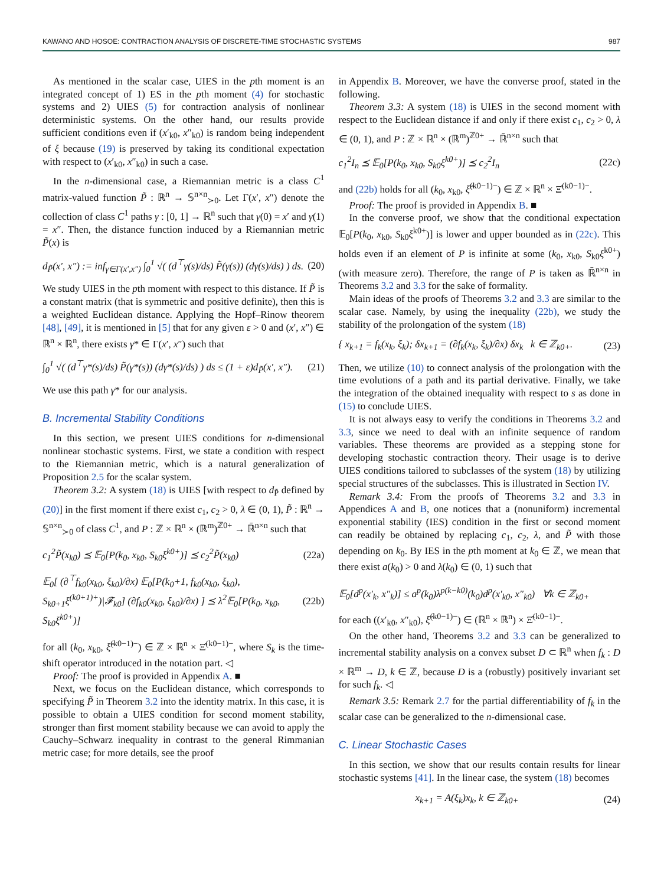KAWANO AND HOSOE: CONTRACTION ANALYSIS OF DISCRETE-TIME STOCHASTIC SYSTEMS 987
As mentioned in the scalar case, UIES in the pth moment is an integrated concept of 1) ES in the pth moment (4) for stochastic systems and 2) UIES (5) for contraction analysis of nonlinear deterministic systems. On the other hand, our results provide sufficient conditions even if (x′<sub>k0</sub>, x″<sub>k0</sub>) is random being independent of ξ because (19) is preserved by taking its conditional expectation with respect to (x′<sub>k0</sub>, x″<sub>k0</sub>) in such a case.
In the n-dimensional case, a Riemannian metric is a class C<sup>1</sup> matrix-valued function P̃ : ℝ<sup>n</sup> → 𝕊<sup>n×n</sup><sub>≻0</sub>. Let Γ(x′, x″) denote the collection of class C<sup>1</sup> paths γ : [0, 1] → ℝ<sup>n</sup> such that γ(0) = x′ and γ(1) = x″. Then, the distance function induced by a Riemannian metric P̃(x) is
d<sub>P̃</sub>(x′, x″) := inf<sub>γ∈Γ(x′,x″)</sub> ∫<sub>0</sub><sup>1</sup> √( (d<sup>⊤</sup>γ(s)/ds) P̃(γ(s)) (dγ(s)/ds) ) ds. (20)
We study UIES in the pth moment with respect to this distance. If P̃ is a constant matrix (that is symmetric and positive definite), then this is a weighted Euclidean distance. Applying the Hopf–Rinow theorem [48], [49], it is mentioned in [5] that for any given ε > 0 and (x′, x″) ∈ ℝ<sup>n</sup> × ℝ<sup>n</sup>, there exists γ* ∈ Γ(x′, x″) such that
∫<sub>0</sub><sup>1</sup> √( (d<sup>⊤</sup>γ*(s)/ds) P̃(γ*(s)) (dγ*(s)/ds) ) ds ≤ (1 + ε)d<sub>P̃</sub>(x′, x″). (21)
We use this path γ* for our analysis.
B. Incremental Stability Conditions
In this section, we present UIES conditions for n-dimensional nonlinear stochastic systems. First, we state a condition with respect to the Riemannian metric, which is a natural generalization of Proposition 2.5 for the scalar system.
Theorem 3.2: A system (18) is UIES [with respect to d<sub>P̃</sub> defined by (20)] in the first moment if there exist c<sub>1</sub>, c<sub>2</sub> > 0, λ ∈ (0, 1), P̃ : ℝ<sup>n</sup> → 𝕊<sup>n×n</sup><sub>≻0</sub> of class C<sup>1</sup>, and P : ℤ × ℝ<sup>n</sup> × (ℝ<sup>m</sup>)<sup>ℤ0+</sup> → ℝ̄<sup>n×n</sup> such that
c<sub>1</sub><sup>2</sup>P̃(x<sub>k0</sub>) ⪯ 𝔼<sub>0</sub>[P(k<sub>0</sub>, x<sub>k0</sub>, S<sub>k0</sub>ξ<sup>k0+</sup>)] ⪯ c<sub>2</sub><sup>2</sup>P̃(x<sub>k0</sub>) (22a)
𝔼<sub>0</sub>[ (∂<sup>⊤</sup>f<sub>k0</sub>(x<sub>k0</sub>, ξ<sub>k0</sub>)/∂x) 𝔼<sub>0</sub>[P(k<sub>0</sub>+1, f<sub>k0</sub>(x<sub>k0</sub>, ξ<sub>k0</sub>), S<sub>k0+1</sub>ξ<sup>(k0+1)+</sup>)|𝓕<sub>k0</sub>] (∂f<sub>k0</sub>(x<sub>k0</sub>, ξ<sub>k0</sub>)/∂x) ] ⪯ λ<sup>2</sup>𝔼<sub>0</sub>[P(k<sub>0</sub>, x<sub>k0</sub>, S<sub>k0</sub>ξ<sup>k0+</sup>)] (22b)
for all (k<sub>0</sub>, x<sub>k0</sub>, ξ̂<sup>(k0−1)−</sup>) ∈ ℤ × ℝ<sup>n</sup> × Ξ̂<sup>(k0−1)−</sup>, where S<sub>k</sub> is the time-shift operator introduced in the notation part. ◁
Proof: The proof is provided in Appendix A. ■
Next, we focus on the Euclidean distance, which corresponds to specifying P̃ in Theorem 3.2 into the identity matrix. In this case, it is possible to obtain a UIES condition for second moment stability, stronger than first moment stability because we can avoid to apply the Cauchy–Schwarz inequality in contrast to the general Rimmanian metric case; for more details, see the proof
in Appendix B. Moreover, we have the converse proof, stated in the following.
Theorem 3.3: A system (18) is UIES in the second moment with respect to the Euclidean distance if and only if there exist c<sub>1</sub>, c<sub>2</sub> > 0, λ ∈ (0, 1), and P : ℤ × ℝ<sup>n</sup> × (ℝ<sup>m</sup>)<sup>ℤ0+</sup> → ℝ̄<sup>n×n</sup> such that
c<sub>1</sub><sup>2</sup>I<sub>n</sub> ⪯ 𝔼<sub>0</sub>[P(k<sub>0</sub>, x<sub>k0</sub>, S<sub>k0</sub>ξ<sup>k0+</sup>)] ⪯ c<sub>2</sub><sup>2</sup>I<sub>n</sub> (22c)
and (22b) holds for all (k<sub>0</sub>, x<sub>k0</sub>, ξ̂<sup>(k0−1)−</sup>) ∈ ℤ × ℝ<sup>n</sup> × Ξ̂<sup>(k0−1)−</sup>.
Proof: The proof is provided in Appendix B. ■
In the converse proof, we show that the conditional expectation 𝔼<sub>0</sub>[P(k<sub>0</sub>, x<sub>k0</sub>, S<sub>k0</sub>ξ<sup>k0+</sup>)] is lower and upper bounded as in (22c). This holds even if an element of P is infinite at some (k<sub>0</sub>, x<sub>k0</sub>, S<sub>k0</sub>ξ<sup>k0+</sup>) (with measure zero). Therefore, the range of P is taken as ℝ̄<sup>n×n</sup> in Theorems 3.2 and 3.3 for the sake of formality.
Main ideas of the proofs of Theorems 3.2 and 3.3 are similar to the scalar case. Namely, by using the inequality (22b), we study the stability of the prolongation of the system (18)
{ x<sub>k+1</sub> = f<sub>k</sub>(x<sub>k</sub>, ξ<sub>k</sub>); δx<sub>k+1</sub> = (∂f<sub>k</sub>(x<sub>k</sub>, ξ<sub>k</sub>)/∂x) δx<sub>k</sub> k ∈ ℤ<sub>k0+</sub>. (23)
Then, we utilize (10) to connect analysis of the prolongation with the time evolutions of a path and its partial derivative. Finally, we take the integration of the obtained inequality with respect to s as done in (15) to conclude UIES.
It is not always easy to verify the conditions in Theorems 3.2 and 3.3, since we need to deal with an infinite sequence of random variables. These theorems are provided as a stepping stone for developing stochastic contraction theory. Their usage is to derive UIES conditions tailored to subclasses of the system (18) by utilizing special structures of the subclasses. This is illustrated in Section IV.
Remark 3.4: From the proofs of Theorems 3.2 and 3.3 in Appendices A and B, one notices that a (nonuniform) incremental exponential stability (IES) condition in the first or second moment can readily be obtained by replacing c<sub>1</sub>, c<sub>2</sub>, λ, and P̃ with those depending on k<sub>0</sub>. By IES in the pth moment at k<sub>0</sub> ∈ ℤ, we mean that there exist a(k<sub>0</sub>) > 0 and λ(k<sub>0</sub>) ∈ (0, 1) such that
𝔼<sub>0</sub>[d<sup>p</sup>(x′<sub>k</sub>, x″<sub>k</sub>)] ≤ a<sup>p</sup>(k<sub>0</sub>)λ<sup>p(k−k0)</sup>(k<sub>0</sub>)d<sup>p</sup>(x′<sub>k0</sub>, x″<sub>k0</sub>) ∀k ∈ ℤ<sub>k0+</sub>
for each ((x′<sub>k0</sub>, x″<sub>k0</sub>), ξ̂<sup>(k0−1)−</sup>) ∈ (ℝ<sup>n</sup> × ℝ<sup>n</sup>) × Ξ̂<sup>(k0−1)−</sup>.
On the other hand, Theorems 3.2 and 3.3 can be generalized to incremental stability analysis on a convex subset D ⊂ ℝ<sup>n</sup> when f<sub>k</sub> : D × ℝ<sup>m</sup> → D, k ∈ ℤ, because D is a (robustly) positively invariant set for such f<sub>k</sub>. ◁
Remark 3.5: Remark 2.7 for the partial differentiability of f<sub>k</sub> in the scalar case can be generalized to the n-dimensional case.
C. Linear Stochastic Cases
In this section, we show that our results contain results for linear stochastic systems [41]. In the linear case, the system (18) becomes
x<sub>k+1</sub> = A(ξ<sub>k</sub>)x<sub>k</sub>, k ∈ ℤ<sub>k0+</sub> (24)